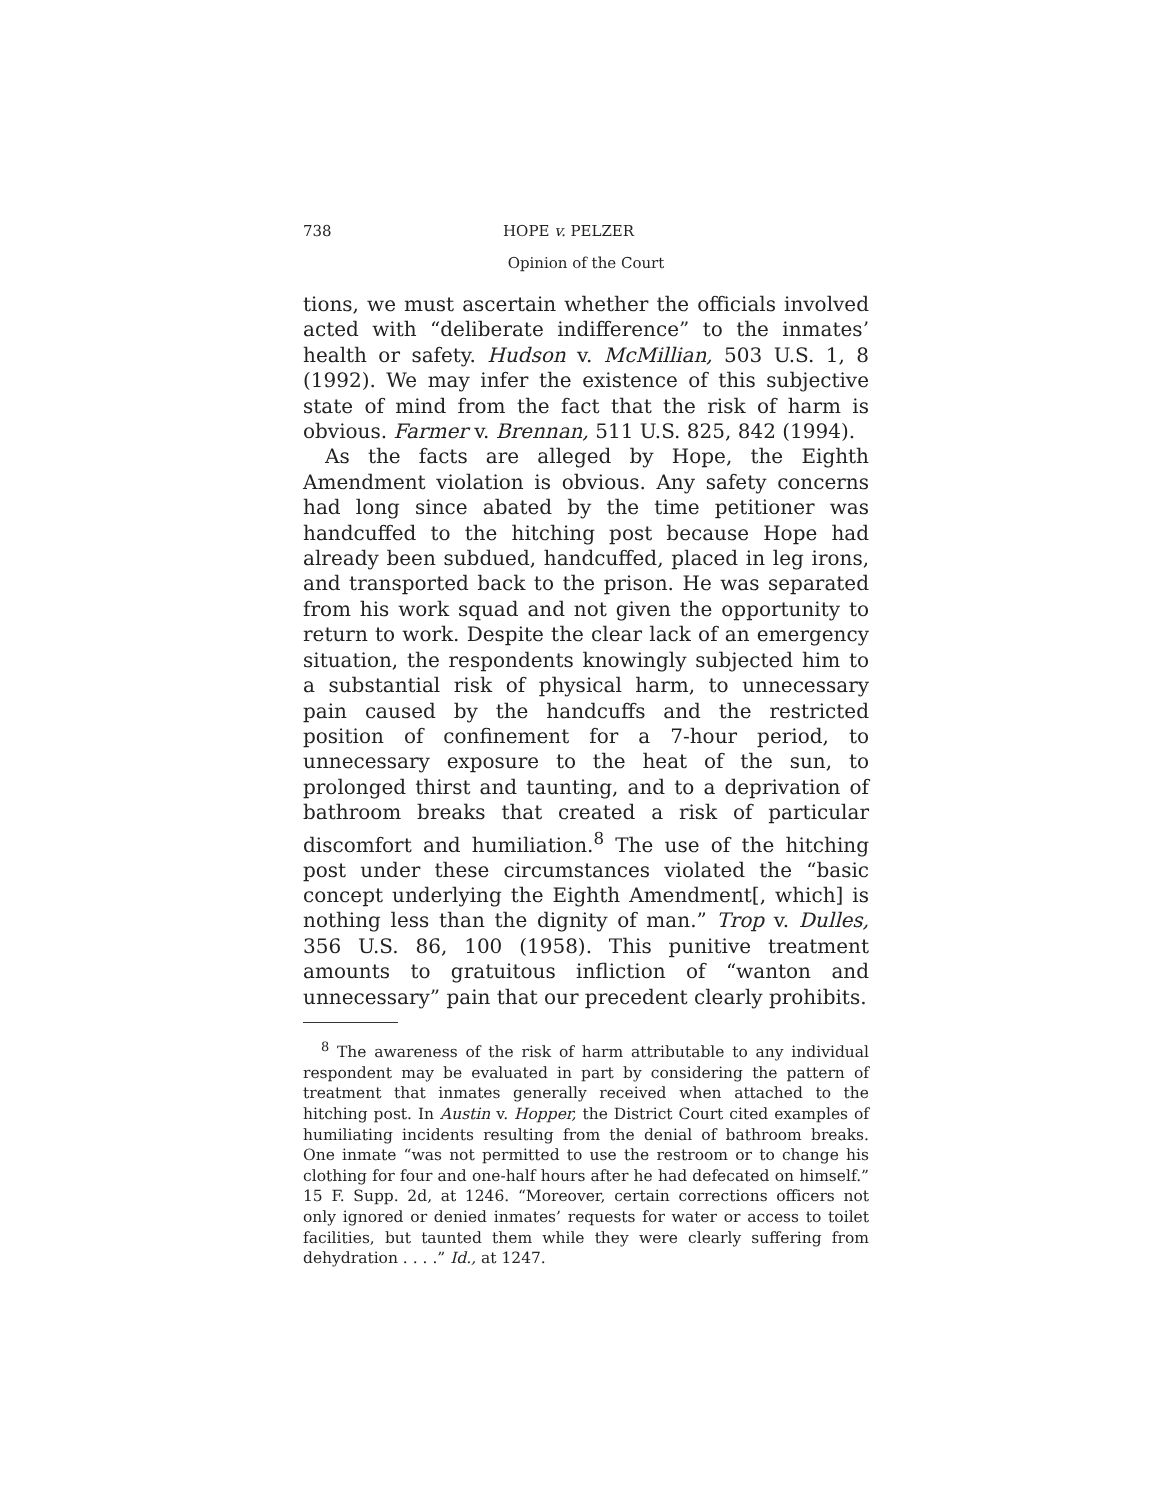738 HOPE v. PELZER
Opinion of the Court
tions, we must ascertain whether the officials involved acted with “deliberate indifference” to the inmates’ health or safety. Hudson v. McMillian, 503 U.S. 1, 8 (1992). We may infer the existence of this subjective state of mind from the fact that the risk of harm is obvious. Farmer v. Brennan, 511 U.S. 825, 842 (1994).
As the facts are alleged by Hope, the Eighth Amendment violation is obvious. Any safety concerns had long since abated by the time petitioner was handcuffed to the hitching post because Hope had already been subdued, handcuffed, placed in leg irons, and transported back to the prison. He was separated from his work squad and not given the opportunity to return to work. Despite the clear lack of an emergency situation, the respondents knowingly subjected him to a substantial risk of physical harm, to unnecessary pain caused by the handcuffs and the restricted position of confinement for a 7-hour period, to unnecessary exposure to the heat of the sun, to prolonged thirst and taunting, and to a deprivation of bathroom breaks that created a risk of particular discomfort and humiliation.<sup>8</sup> The use of the hitching post under these circumstances violated the “basic concept underlying the Eighth Amendment[, which] is nothing less than the dignity of man.” Trop v. Dulles, 356 U.S. 86, 100 (1958). This punitive treatment amounts to gratuitous infliction of “wanton and unnecessary” pain that our precedent clearly prohibits.
<sup>8</sup> The awareness of the risk of harm attributable to any individual respondent may be evaluated in part by considering the pattern of treatment that inmates generally received when attached to the hitching post. In Austin v. Hopper, the District Court cited examples of humiliating incidents resulting from the denial of bathroom breaks. One inmate “was not permitted to use the restroom or to change his clothing for four and one-half hours after he had defecated on himself.” 15 F. Supp. 2d, at 1246. “Moreover, certain corrections officers not only ignored or denied inmates’ requests for water or access to toilet facilities, but taunted them while they were clearly suffering from dehydration . . . .” Id., at 1247.